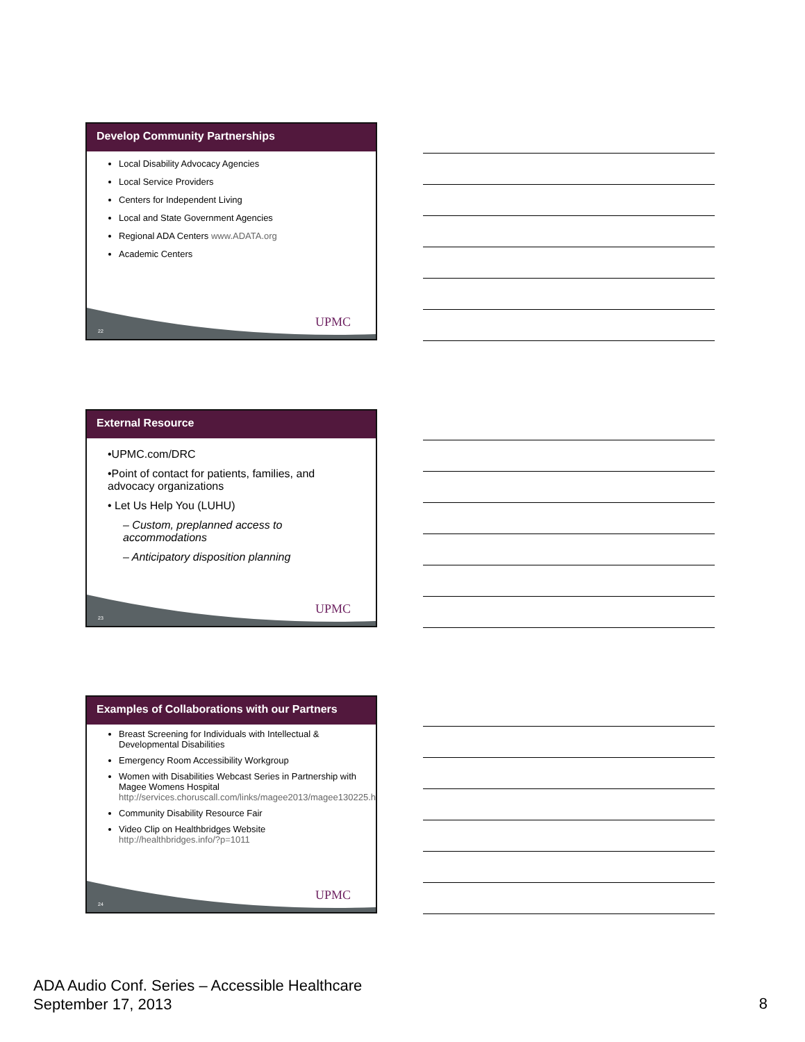Develop Community Partnerships
Local Disability Advocacy Agencies
Local Service Providers
Centers for Independent Living
Local and State Government Agencies
Regional ADA Centers www.ADATA.org
Academic Centers
22
UPMC
External Resource
•UPMC.com/DRC
•Point of contact for patients, families, and advocacy organizations
• Let Us Help You (LUHU)
– Custom, preplanned access to accommodations
– Anticipatory disposition planning
23
UPMC
Examples of Collaborations with our Partners
Breast Screening for Individuals with Intellectual & Developmental Disabilities
Emergency Room Accessibility Workgroup
Women with Disabilities Webcast Series in Partnership with Magee Womens Hospital http://services.choruscall.com/links/magee2013/magee130225.html
Community Disability Resource Fair
Video Clip on Healthbridges Website http://healthbridges.info/?p=1011
24
UPMC
ADA Audio Conf. Series – Accessible Healthcare
September 17, 2013
8